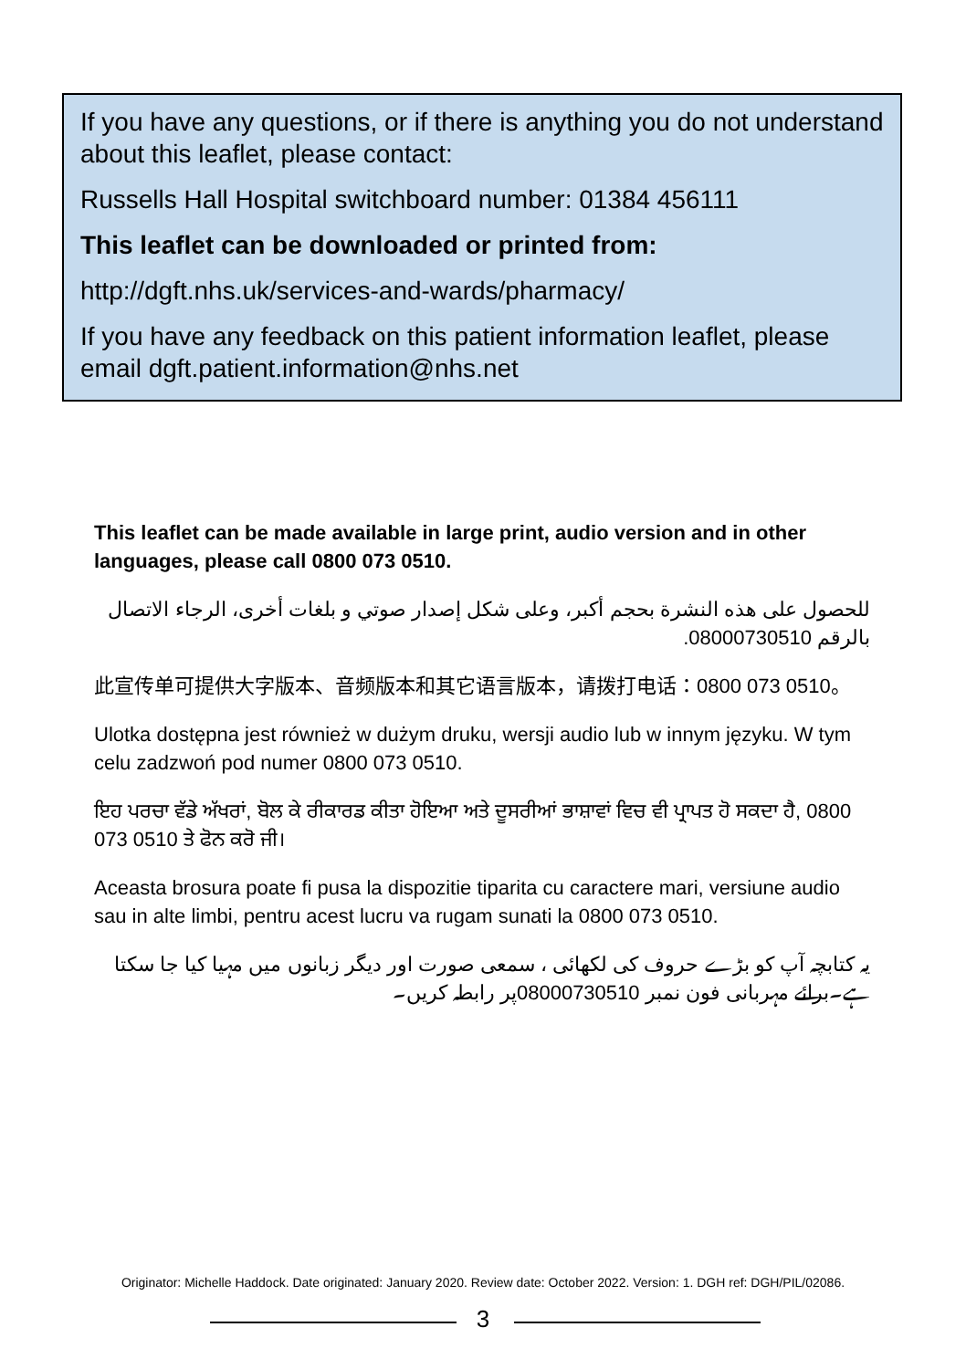If you have any questions, or if there is anything you do not understand about this leaflet, please contact:
Russells Hall Hospital switchboard number: 01384 456111
This leaflet can be downloaded or printed from:
http://dgft.nhs.uk/services-and-wards/pharmacy/
If you have any feedback on this patient information leaflet, please email dgft.patient.information@nhs.net
This leaflet can be made available in large print, audio version and in other languages, please call 0800 073 0510.
للحصول على هذه النشرة بحجم أكبر، وعلى شكل إصدار صوتي و بلغات أخرى، الرجاء الاتصال بالرقم 08000730510.
此宣传单可提供大字版本、音频版本和其它语言版本，请拨打电话：0800 073 0510。
Ulotka dostępna jest również w dużym druku, wersji audio lub w innym języku. W tym celu zadzwoń pod numer 0800 073 0510.
ਇਹ ਪਰਚਾ ਵੱਡੇ ਅੱਖਰਾਂ, ਬੋਲ ਕੇ ਰੀਕਾਰਡ ਕੀਤਾ ਹੋਇਆ ਅਤੇ ਦੂਸਰੀਆਂ ਭਾਸ਼ਾਵਾਂ ਵਿਚ ਵੀ ਪ੍ਰਾਪਤ ਹੋ ਸਕਦਾ ਹੈ, 0800 073 0510 ਤੇ ਫੋਨ ਕਰੋ ਜੀ।
Aceasta brosura poate fi pusa la dispozitie tiparita cu caractere mari, versiune audio sau in alte limbi, pentru acest lucru va rugam sunati la 0800 073 0510.
یہ کتابچہ آپ کو بڑے حروف کی لکھائی ، سمعی صورت اور دیگر زبانوں میں مہیا کیا جا سکتا ہے۔برائے مہربانی فون نمبر 08000730510پر رابطہ کریں۔
Originator: Michelle Haddock. Date originated: January 2020. Review date: October 2022. Version: 1. DGH ref: DGH/PIL/02086.
3